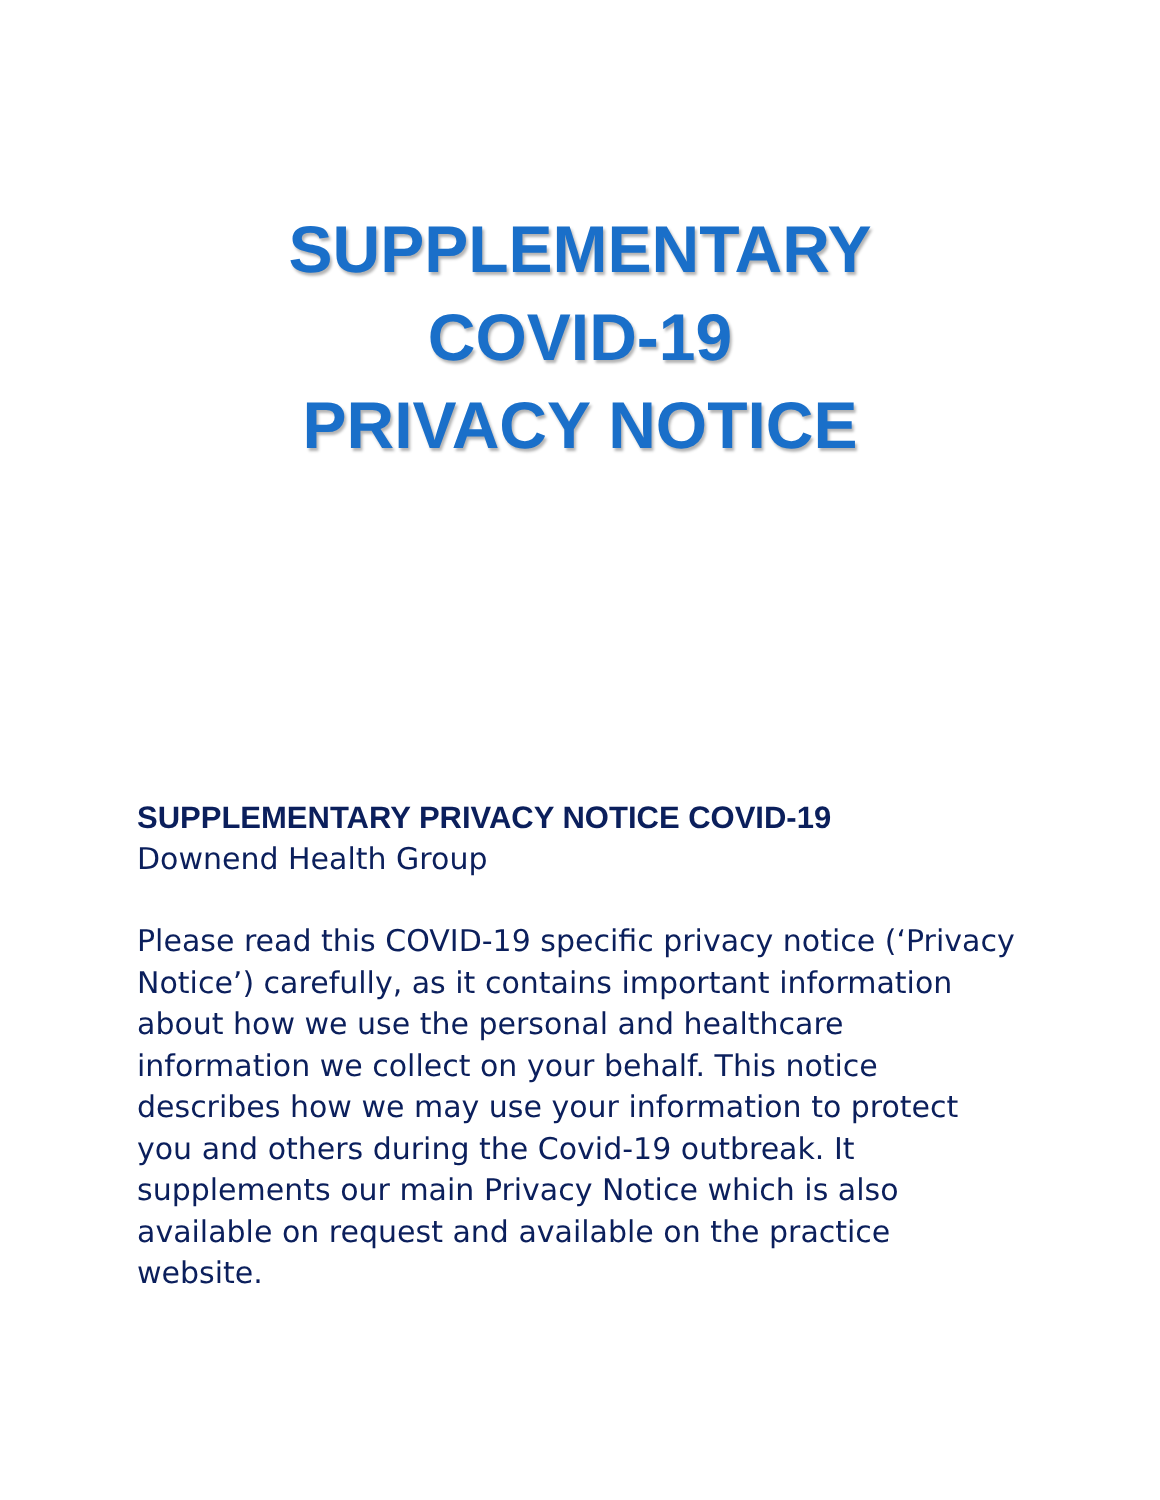SUPPLEMENTARY
COVID-19
PRIVACY NOTICE
SUPPLEMENTARY PRIVACY NOTICE COVID-19
Downend Health Group
Please read this COVID-19 specific privacy notice (‘Privacy Notice’) carefully, as it contains important information about how we use the personal and healthcare information we collect on your behalf. This notice describes how we may use your information to protect you and others during the Covid-19 outbreak. It supplements our main Privacy Notice which is also available on request and available on the practice website.